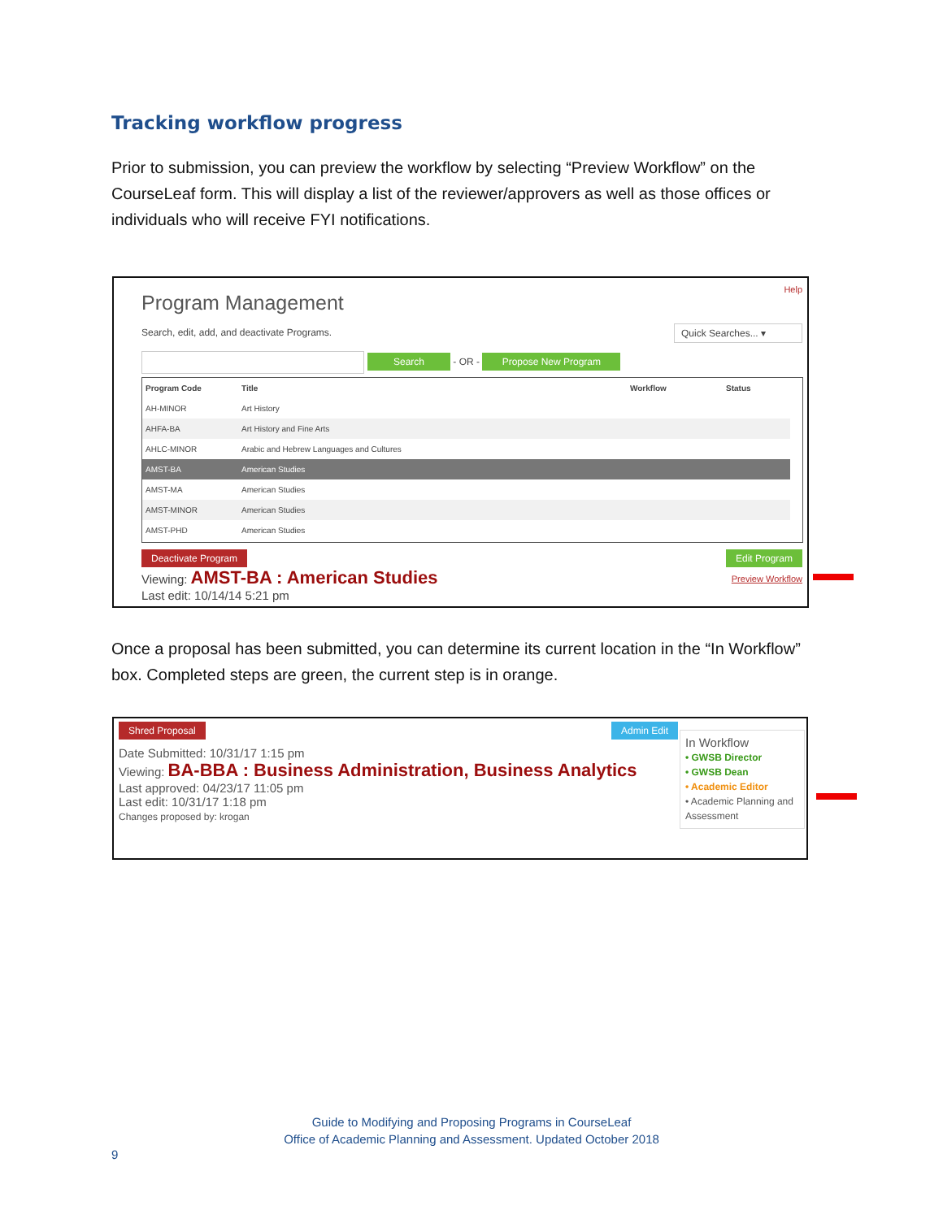Tracking workflow progress
Prior to submission, you can preview the workflow by selecting “Preview Workflow” on the CourseLeaf form. This will display a list of the reviewer/approvers as well as those offices or individuals who will receive FYI notifications.
Help
Program Management
Search, edit, add, and deactivate Programs.
Quick Searches... ▾
Search - OR - Propose New Program
| Program Code | Title | Workflow | Status |
| --- | --- | --- | --- |
| AH-MINOR | Art History | | |
| AHFA-BA | Art History and Fine Arts | | |
| AHLC-MINOR | Arabic and Hebrew Languages and Cultures | | |
| AMST-BA | American Studies | | |
| AMST-MA | American Studies | | |
| AMST-MINOR | American Studies | | |
| AMST-PHD | American Studies | | |
Deactivate Program Edit Program
Viewing: AMST-BA : American Studies
Last edit: 10/14/14 5:21 pm
Preview Workflow
Once a proposal has been submitted, you can determine its current location in the “In Workflow” box. Completed steps are green, the current step is in orange.
Shred Proposal Admin Edit
Date Submitted: 10/31/17 1:15 pm
Viewing: BA-BBA : Business Administration, Business Analytics
Last approved: 04/23/17 11:05 pm
Last edit: 10/31/17 1:18 pm
Changes proposed by: krogan
In Workflow
• GWSB Director
• GWSB Dean
• Academic Editor
• Academic Planning and Assessment
Guide to Modifying and Proposing Programs in CourseLeaf
Office of Academic Planning and Assessment. Updated October 2018
9